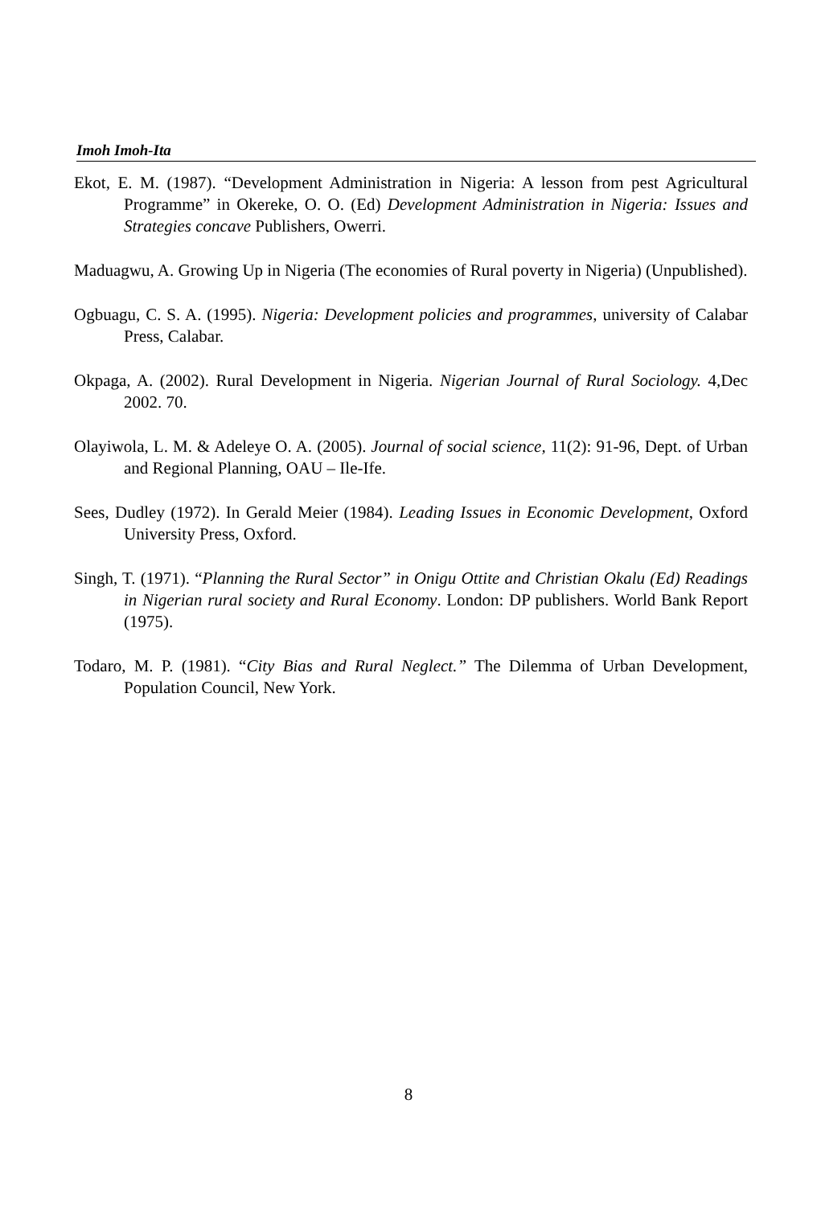Imoh Imoh-Ita
Ekot, E. M. (1987). “Development Administration in Nigeria: A lesson from pest Agricultural Programme” in Okereke, O. O. (Ed) Development Administration in Nigeria: Issues and Strategies concave Publishers, Owerri.
Maduagwu, A. Growing Up in Nigeria (The economies of Rural poverty in Nigeria) (Unpublished).
Ogbuagu, C. S. A. (1995). Nigeria: Development policies and programmes, university of Calabar Press, Calabar.
Okpaga, A. (2002). Rural Development in Nigeria. Nigerian Journal of Rural Sociology. 4,Dec 2002. 70.
Olayiwola, L. M. & Adeleye O. A. (2005). Journal of social science, 11(2): 91-96, Dept. of Urban and Regional Planning, OAU – Ile-Ife.
Sees, Dudley (1972). In Gerald Meier (1984). Leading Issues in Economic Development, Oxford University Press, Oxford.
Singh, T. (1971). “Planning the Rural Sector” in Onigu Ottite and Christian Okalu (Ed) Readings in Nigerian rural society and Rural Economy. London: DP publishers. World Bank Report (1975).
Todaro, M. P. (1981). “City Bias and Rural Neglect.” The Dilemma of Urban Development, Population Council, New York.
8